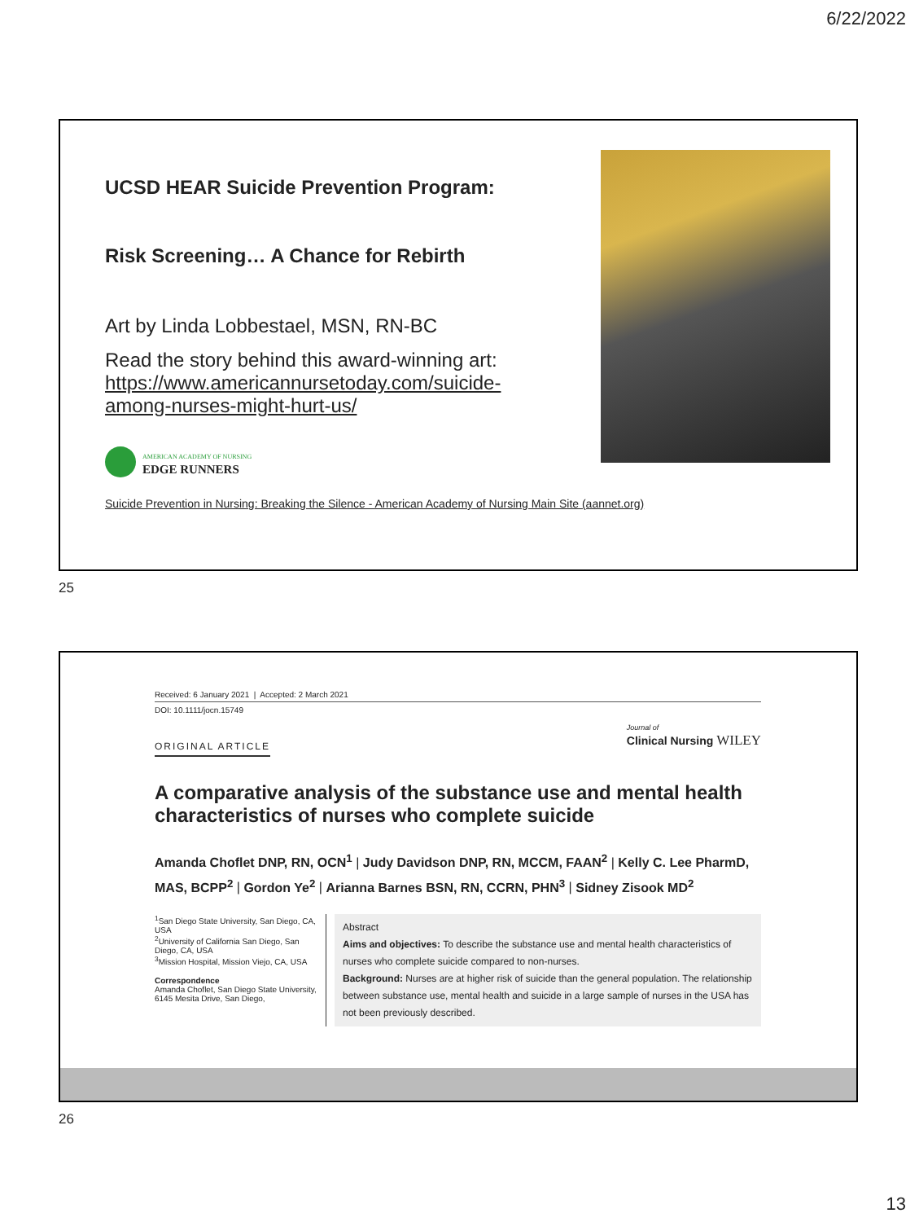6/22/2022
UCSD HEAR Suicide Prevention Program:
Risk Screening… A Chance for Rebirth
Art by Linda Lobbestael, MSN, RN-BC
Read the story behind this award-winning art: https://www.americannursetoday.com/suicide-among-nurses-might-hurt-us/
AMERICAN ACADEMY OF NURSING
EDGE RUNNERS
Suicide Prevention in Nursing: Breaking the Silence - American Academy of Nursing Main Site (aannet.org)
25
Received: 6 January 2021 | Accepted: 2 March 2021
DOI: 10.1111/jocn.15749
ORIGINAL ARTICLE Journal of
Clinical Nursing WILEY
A comparative analysis of the substance use and mental health characteristics of nurses who complete suicide
Amanda Choflet DNP, RN, OCN<sup>1</sup> | Judy Davidson DNP, RN, MCCM, FAAN<sup>2</sup> | Kelly C. Lee PharmD, MAS, BCPP<sup>2</sup> | Gordon Ye<sup>2</sup> | Arianna Barnes BSN, RN, CCRN, PHN<sup>3</sup> | Sidney Zisook MD<sup>2</sup>
<sup>1</sup> San Diego State University, San Diego, CA, USA
<sup>2</sup> University of California San Diego, San Diego, CA, USA
<sup>3</sup> Mission Hospital, Mission Viejo, CA, USA
Correspondence
Amanda Choflet, San Diego State University, 6145 Mesita Drive, San Diego,
Abstract
Aims and objectives: To describe the substance use and mental health characteristics of nurses who complete suicide compared to non-nurses.
Background: Nurses are at higher risk of suicide than the general population. The relationship between substance use, mental health and suicide in a large sample of nurses in the USA has not been previously described.
26
13